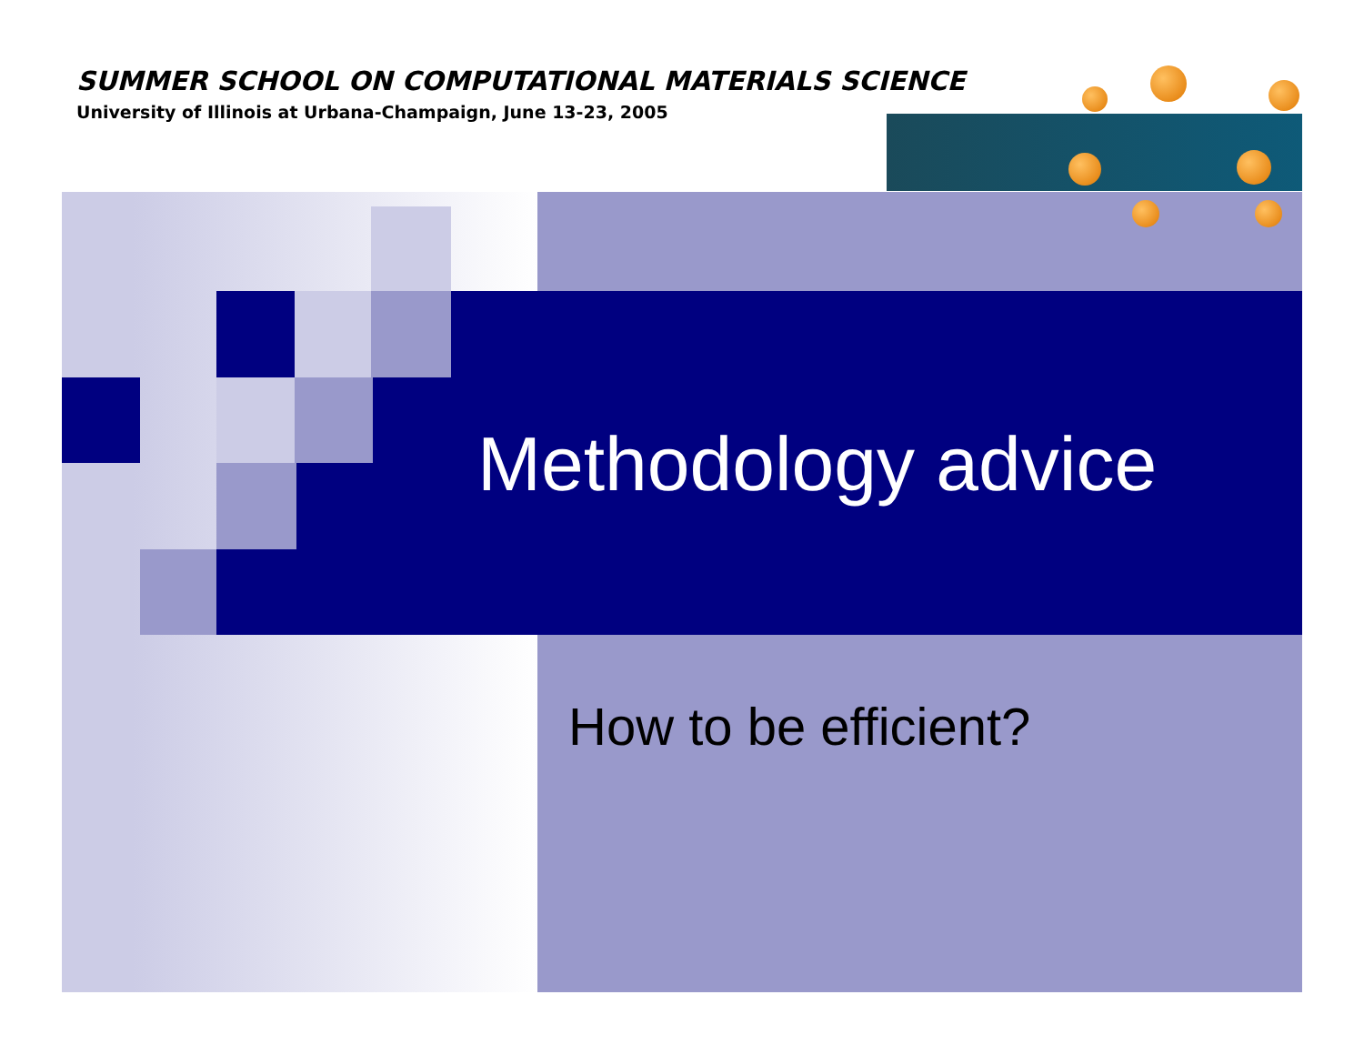SUMMER SCHOOL ON COMPUTATIONAL MATERIALS SCIENCE
University of Illinois at Urbana-Champaign, June 13-23, 2005
Methodology advice
How to be efficient?